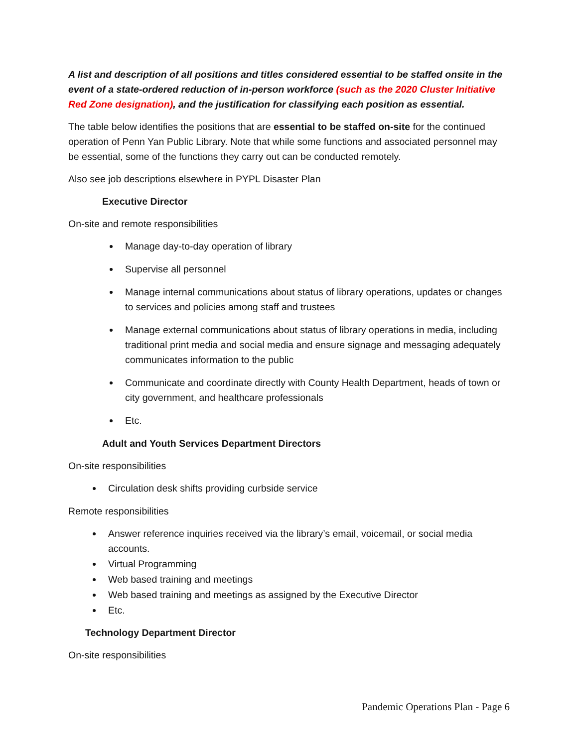A list and description of all positions and titles considered essential to be staffed onsite in the event of a state-ordered reduction of in-person workforce (such as the 2020 Cluster Initiative Red Zone designation), and the justification for classifying each position as essential.
The table below identifies the positions that are essential to be staffed on-site for the continued operation of Penn Yan Public Library. Note that while some functions and associated personnel may be essential, some of the functions they carry out can be conducted remotely.
Also see job descriptions elsewhere in PYPL Disaster Plan
Executive Director
On-site and remote responsibilities
Manage day-to-day operation of library
Supervise all personnel
Manage internal communications about status of library operations, updates or changes to services and policies among staff and trustees
Manage external communications about status of library operations in media, including traditional print media and social media and ensure signage and messaging adequately communicates information to the public
Communicate and coordinate directly with County Health Department, heads of town or city government, and healthcare professionals
Etc.
Adult and Youth Services Department Directors
On-site responsibilities
Circulation desk shifts providing curbside service
Remote responsibilities
Answer reference inquiries received via the library’s email, voicemail, or social media accounts.
Virtual Programming
Web based training and meetings
Web based training and meetings as assigned by the Executive Director
Etc.
Technology Department Director
On-site responsibilities
Pandemic Operations Plan - Page 6